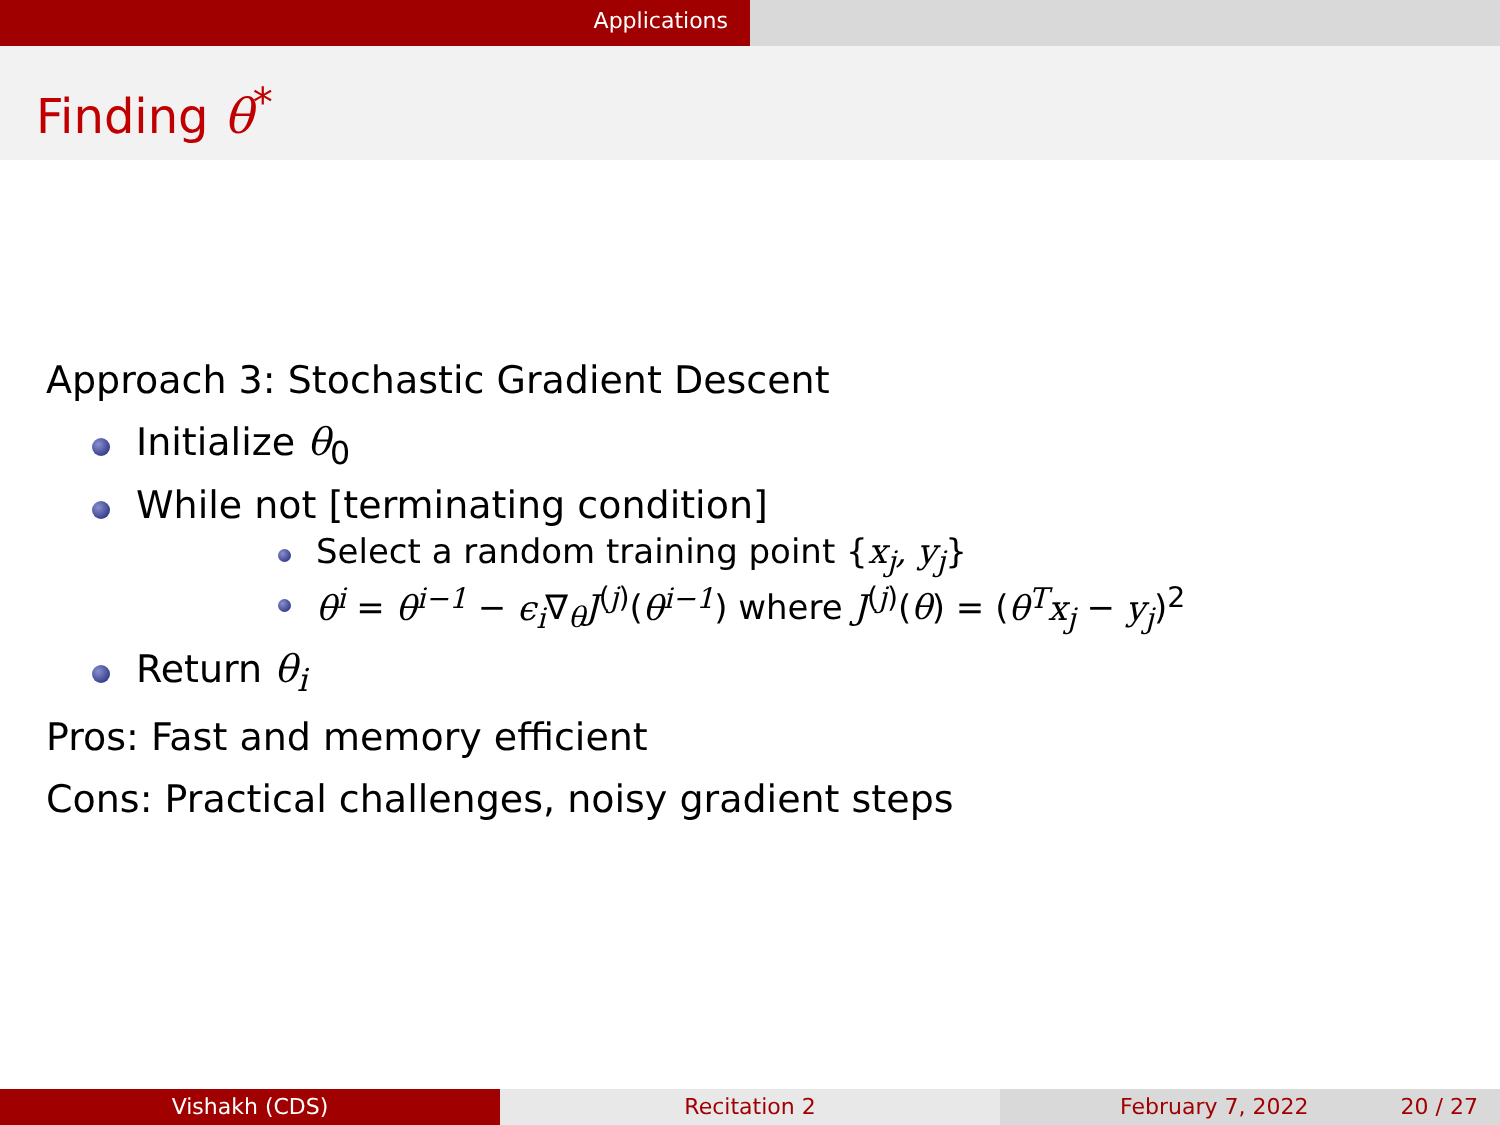Applications
Finding θ<sup>*</sup>
Approach 3: Stochastic Gradient Descent
Initialize θ<sub>0</sub>
While not [terminating condition]
Select a random training point {x<sub>j</sub>, y<sub>j</sub>}
θ<sup>i</sup> = θ<sup>i−1</sup> − ϵ<sub>i</sub>∇<sub>θ</sub>J<sup>(j)</sup>(θ<sup>i−1</sup>) where J<sup>(j)</sup>(θ) = (θ<sup>T</sup>x<sub>j</sub> − y<sub>j</sub>)<sup>2</sup>
Return θ<sub>i</sub>
Pros: Fast and memory efficient
Cons: Practical challenges, noisy gradient steps
Vishakh (CDS) Recitation 2 February 7, 2022 20 / 27